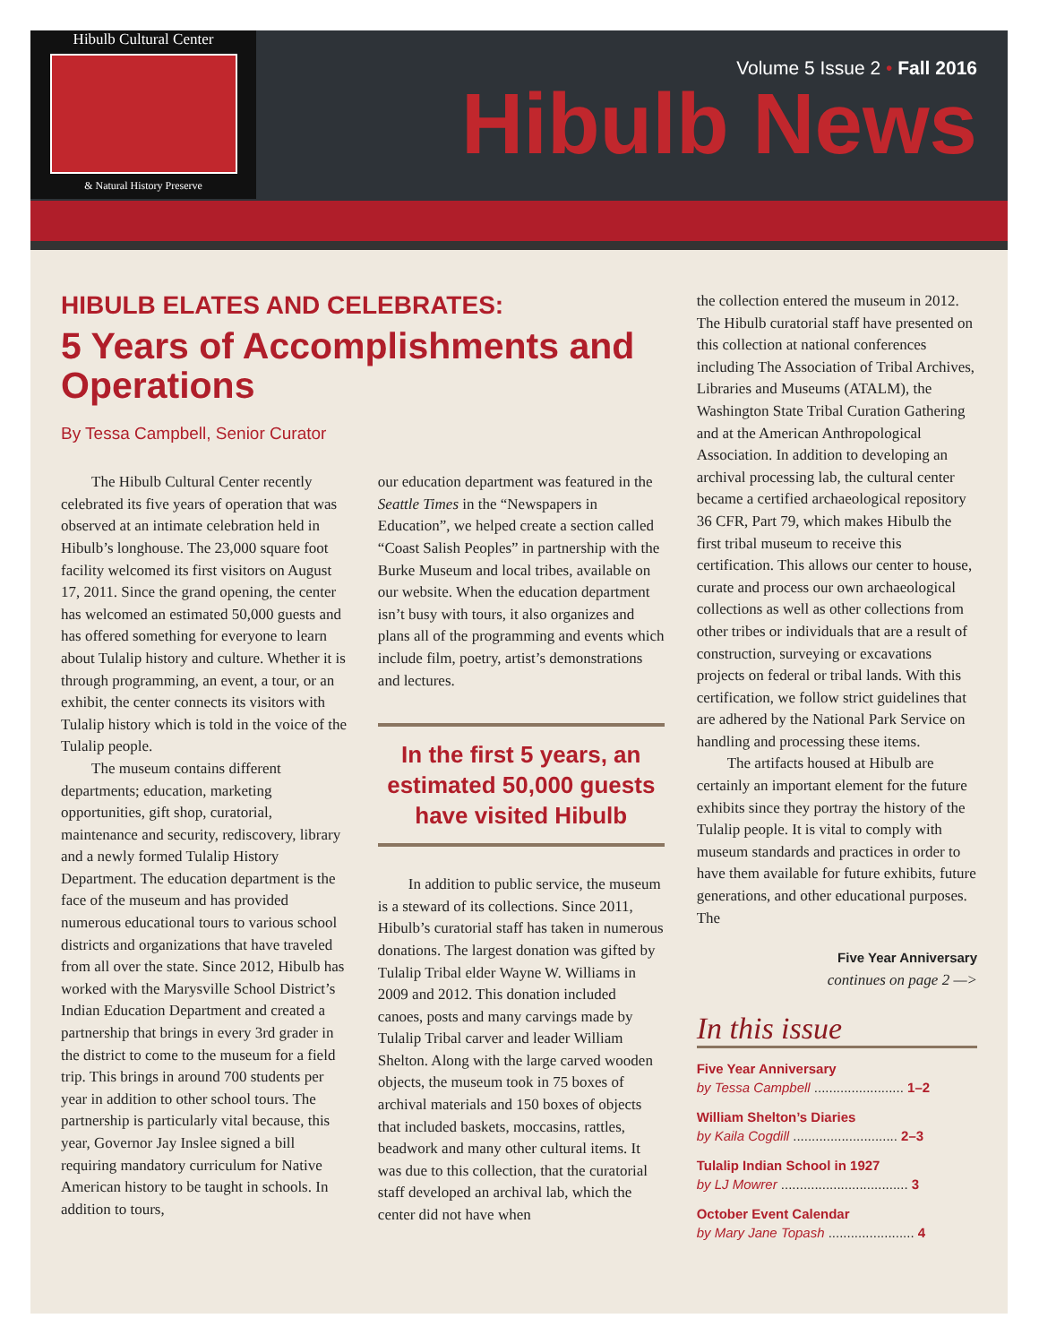Hibulb Cultural Center
& Natural History Preserve
Volume 5 Issue 2 • Fall 2016
Hibulb News
HIBULB ELATES AND CELEBRATES:
5 Years of Accomplishments and Operations
By Tessa Campbell, Senior Curator
The Hibulb Cultural Center recently celebrated its five years of operation that was observed at an intimate celebration held in Hibulb’s longhouse. The 23,000 square foot facility welcomed its first visitors on August 17, 2011. Since the grand opening, the center has welcomed an estimated 50,000 guests and has offered something for everyone to learn about Tulalip history and culture. Whether it is through programming, an event, a tour, or an exhibit, the center connects its visitors with Tulalip history which is told in the voice of the Tulalip people.
The museum contains different departments; education, marketing opportunities, gift shop, curatorial, maintenance and security, rediscovery, library and a newly formed Tulalip History Department. The education department is the face of the museum and has provided numerous educational tours to various school districts and organizations that have traveled from all over the state. Since 2012, Hibulb has worked with the Marysville School District’s Indian Education Department and created a partnership that brings in every 3rd grader in the district to come to the museum for a field trip. This brings in around 700 students per year in addition to other school tours. The partnership is particularly vital because, this year, Governor Jay Inslee signed a bill requiring mandatory curriculum for Native American history to be taught in schools. In addition to tours,
our education department was featured in the Seattle Times in the “Newspapers in Education”, we helped create a section called “Coast Salish Peoples” in partnership with the Burke Museum and local tribes, available on our website. When the education department isn’t busy with tours, it also organizes and plans all of the programming and events which include film, poetry, artist’s demonstrations and lectures.
In the first 5 years, an estimated 50,000 guests have visited Hibulb
In addition to public service, the museum is a steward of its collections. Since 2011, Hibulb’s curatorial staff has taken in numerous donations. The largest donation was gifted by Tulalip Tribal elder Wayne W. Williams in 2009 and 2012. This donation included canoes, posts and many carvings made by Tulalip Tribal carver and leader William Shelton. Along with the large carved wooden objects, the museum took in 75 boxes of archival materials and 150 boxes of objects that included baskets, moccasins, rattles, beadwork and many other cultural items. It was due to this collection, that the curatorial staff developed an archival lab, which the center did not have when
the collection entered the museum in 2012. The Hibulb curatorial staff have presented on this collection at national conferences including The Association of Tribal Archives, Libraries and Museums (ATALM), the Washington State Tribal Curation Gathering and at the American Anthropological Association. In addition to developing an archival processing lab, the cultural center became a certified archaeological repository 36 CFR, Part 79, which makes Hibulb the first tribal museum to receive this certification. This allows our center to house, curate and process our own archaeological collections as well as other collections from other tribes or individuals that are a result of construction, surveying or excavations projects on federal or tribal lands. With this certification, we follow strict guidelines that are adhered by the National Park Service on handling and processing these items.
The artifacts housed at Hibulb are certainly an important element for the future exhibits since they portray the history of the Tulalip people. It is vital to comply with museum standards and practices in order to have them available for future exhibits, future generations, and other educational purposes. The
Five Year Anniversary
continues on page 2 —>
In this issue
Five Year Anniversary
by Tessa Campbell ........................ 1–2
William Shelton’s Diaries
by Kaila Cogdill ............................ 2–3
Tulalip Indian School in 1927
by LJ Mowrer .................................. 3
October Event Calendar
by Mary Jane Topash ....................... 4